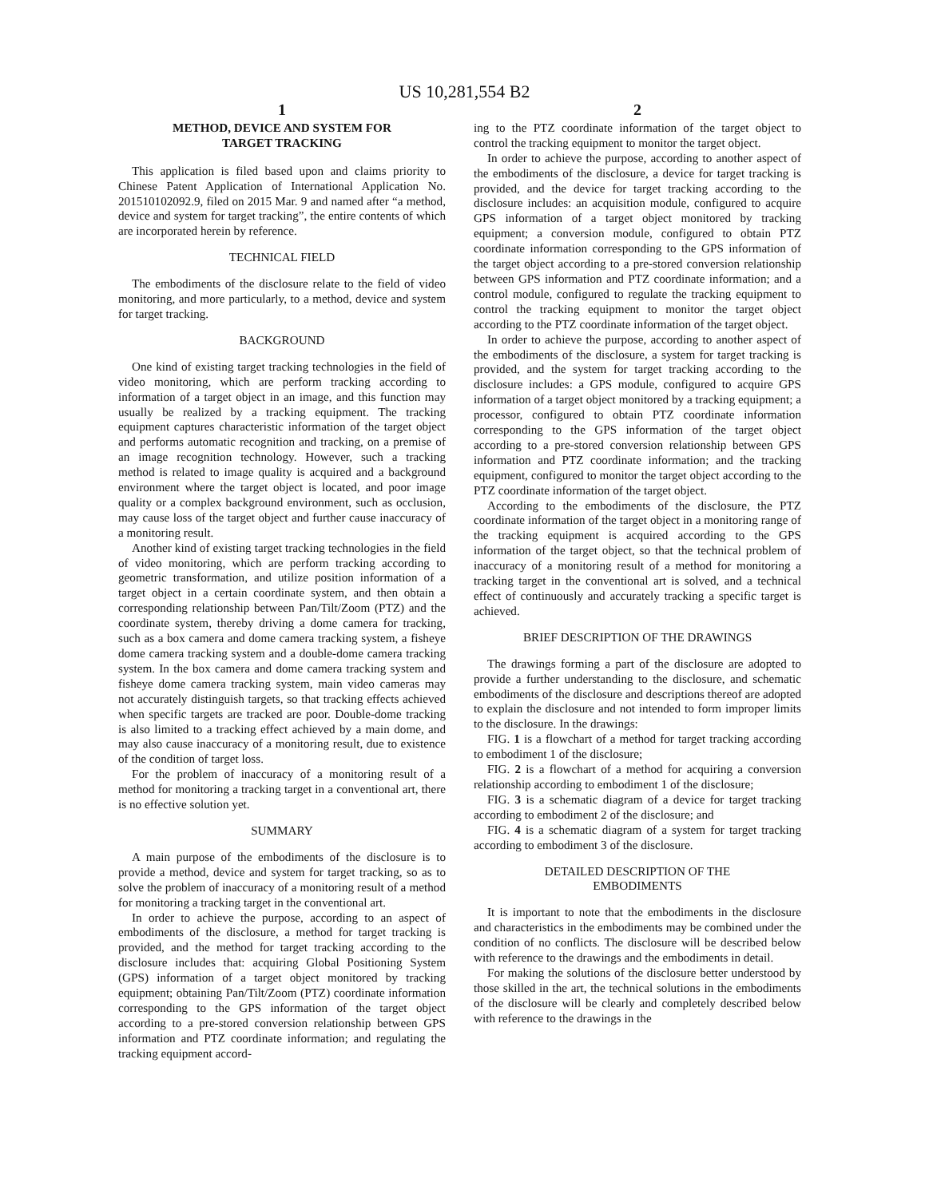US 10,281,554 B2
1
METHOD, DEVICE AND SYSTEM FOR
TARGET TRACKING
This application is filed based upon and claims priority to Chinese Patent Application of International Application No. 201510102092.9, filed on 2015 Mar. 9 and named after “a method, device and system for target tracking”, the entire contents of which are incorporated herein by reference.
TECHNICAL FIELD
The embodiments of the disclosure relate to the field of video monitoring, and more particularly, to a method, device and system for target tracking.
BACKGROUND
One kind of existing target tracking technologies in the field of video monitoring, which are perform tracking according to information of a target object in an image, and this function may usually be realized by a tracking equipment. The tracking equipment captures characteristic information of the target object and performs automatic recognition and tracking, on a premise of an image recognition technology. However, such a tracking method is related to image quality is acquired and a background environment where the target object is located, and poor image quality or a complex background environment, such as occlusion, may cause loss of the target object and further cause inaccuracy of a monitoring result.
Another kind of existing target tracking technologies in the field of video monitoring, which are perform tracking according to geometric transformation, and utilize position information of a target object in a certain coordinate system, and then obtain a corresponding relationship between Pan/Tilt/Zoom (PTZ) and the coordinate system, thereby driving a dome camera for tracking, such as a box camera and dome camera tracking system, a fisheye dome camera tracking system and a double-dome camera tracking system. In the box camera and dome camera tracking system and fisheye dome camera tracking system, main video cameras may not accurately distinguish targets, so that tracking effects achieved when specific targets are tracked are poor. Double-dome tracking is also limited to a tracking effect achieved by a main dome, and may also cause inaccuracy of a monitoring result, due to existence of the condition of target loss.
For the problem of inaccuracy of a monitoring result of a method for monitoring a tracking target in a conventional art, there is no effective solution yet.
SUMMARY
A main purpose of the embodiments of the disclosure is to provide a method, device and system for target tracking, so as to solve the problem of inaccuracy of a monitoring result of a method for monitoring a tracking target in the conventional art.
In order to achieve the purpose, according to an aspect of embodiments of the disclosure, a method for target tracking is provided, and the method for target tracking according to the disclosure includes that: acquiring Global Positioning System (GPS) information of a target object monitored by tracking equipment; obtaining Pan/Tilt/Zoom (PTZ) coordinate information corresponding to the GPS information of the target object according to a pre-stored conversion relationship between GPS information and PTZ coordinate information; and regulating the tracking equipment accord-
2
ing to the PTZ coordinate information of the target object to control the tracking equipment to monitor the target object.
In order to achieve the purpose, according to another aspect of the embodiments of the disclosure, a device for target tracking is provided, and the device for target tracking according to the disclosure includes: an acquisition module, configured to acquire GPS information of a target object monitored by tracking equipment; a conversion module, configured to obtain PTZ coordinate information corresponding to the GPS information of the target object according to a pre-stored conversion relationship between GPS information and PTZ coordinate information; and a control module, configured to regulate the tracking equipment to control the tracking equipment to monitor the target object according to the PTZ coordinate information of the target object.
In order to achieve the purpose, according to another aspect of the embodiments of the disclosure, a system for target tracking is provided, and the system for target tracking according to the disclosure includes: a GPS module, configured to acquire GPS information of a target object monitored by a tracking equipment; a processor, configured to obtain PTZ coordinate information corresponding to the GPS information of the target object according to a pre-stored conversion relationship between GPS information and PTZ coordinate information; and the tracking equipment, configured to monitor the target object according to the PTZ coordinate information of the target object.
According to the embodiments of the disclosure, the PTZ coordinate information of the target object in a monitoring range of the tracking equipment is acquired according to the GPS information of the target object, so that the technical problem of inaccuracy of a monitoring result of a method for monitoring a tracking target in the conventional art is solved, and a technical effect of continuously and accurately tracking a specific target is achieved.
BRIEF DESCRIPTION OF THE DRAWINGS
The drawings forming a part of the disclosure are adopted to provide a further understanding to the disclosure, and schematic embodiments of the disclosure and descriptions thereof are adopted to explain the disclosure and not intended to form improper limits to the disclosure. In the drawings:
FIG. 1 is a flowchart of a method for target tracking according to embodiment 1 of the disclosure;
FIG. 2 is a flowchart of a method for acquiring a conversion relationship according to embodiment 1 of the disclosure;
FIG. 3 is a schematic diagram of a device for target tracking according to embodiment 2 of the disclosure; and
FIG. 4 is a schematic diagram of a system for target tracking according to embodiment 3 of the disclosure.
DETAILED DESCRIPTION OF THE
EMBODIMENTS
It is important to note that the embodiments in the disclosure and characteristics in the embodiments may be combined under the condition of no conflicts. The disclosure will be described below with reference to the drawings and the embodiments in detail.
For making the solutions of the disclosure better understood by those skilled in the art, the technical solutions in the embodiments of the disclosure will be clearly and completely described below with reference to the drawings in the